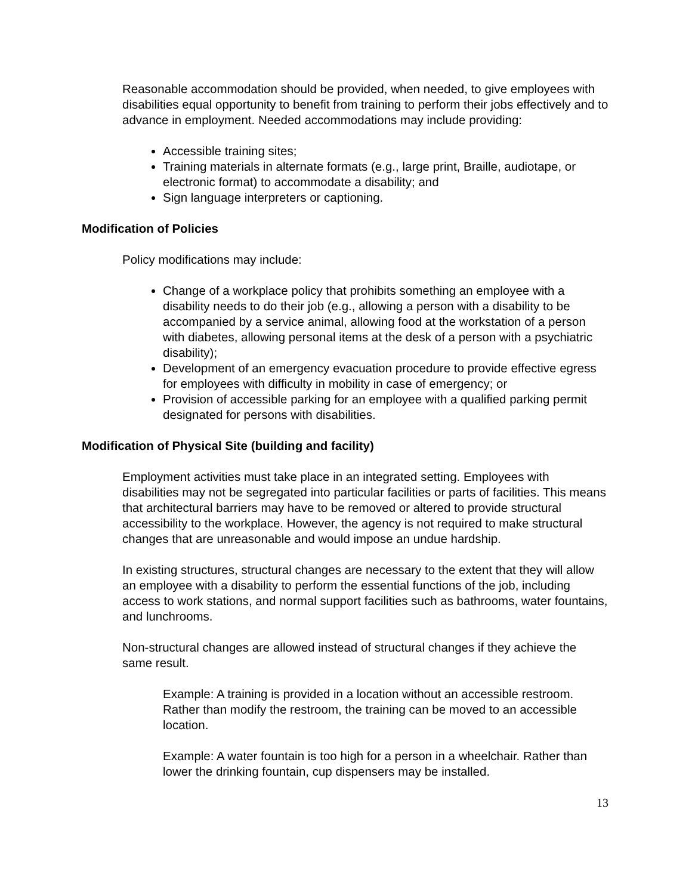Reasonable accommodation should be provided, when needed, to give employees with disabilities equal opportunity to benefit from training to perform their jobs effectively and to advance in employment. Needed accommodations may include providing:
Accessible training sites;
Training materials in alternate formats (e.g., large print, Braille, audiotape, or electronic format) to accommodate a disability; and
Sign language interpreters or captioning.
Modification of Policies
Policy modifications may include:
Change of a workplace policy that prohibits something an employee with a disability needs to do their job (e.g., allowing a person with a disability to be accompanied by a service animal, allowing food at the workstation of a person with diabetes, allowing personal items at the desk of a person with a psychiatric disability);
Development of an emergency evacuation procedure to provide effective egress for employees with difficulty in mobility in case of emergency; or
Provision of accessible parking for an employee with a qualified parking permit designated for persons with disabilities.
Modification of Physical Site (building and facility)
Employment activities must take place in an integrated setting. Employees with disabilities may not be segregated into particular facilities or parts of facilities. This means that architectural barriers may have to be removed or altered to provide structural accessibility to the workplace. However, the agency is not required to make structural changes that are unreasonable and would impose an undue hardship.
In existing structures, structural changes are necessary to the extent that they will allow an employee with a disability to perform the essential functions of the job, including access to work stations, and normal support facilities such as bathrooms, water fountains, and lunchrooms.
Non-structural changes are allowed instead of structural changes if they achieve the same result.
Example: A training is provided in a location without an accessible restroom. Rather than modify the restroom, the training can be moved to an accessible location.
Example: A water fountain is too high for a person in a wheelchair. Rather than lower the drinking fountain, cup dispensers may be installed.
13